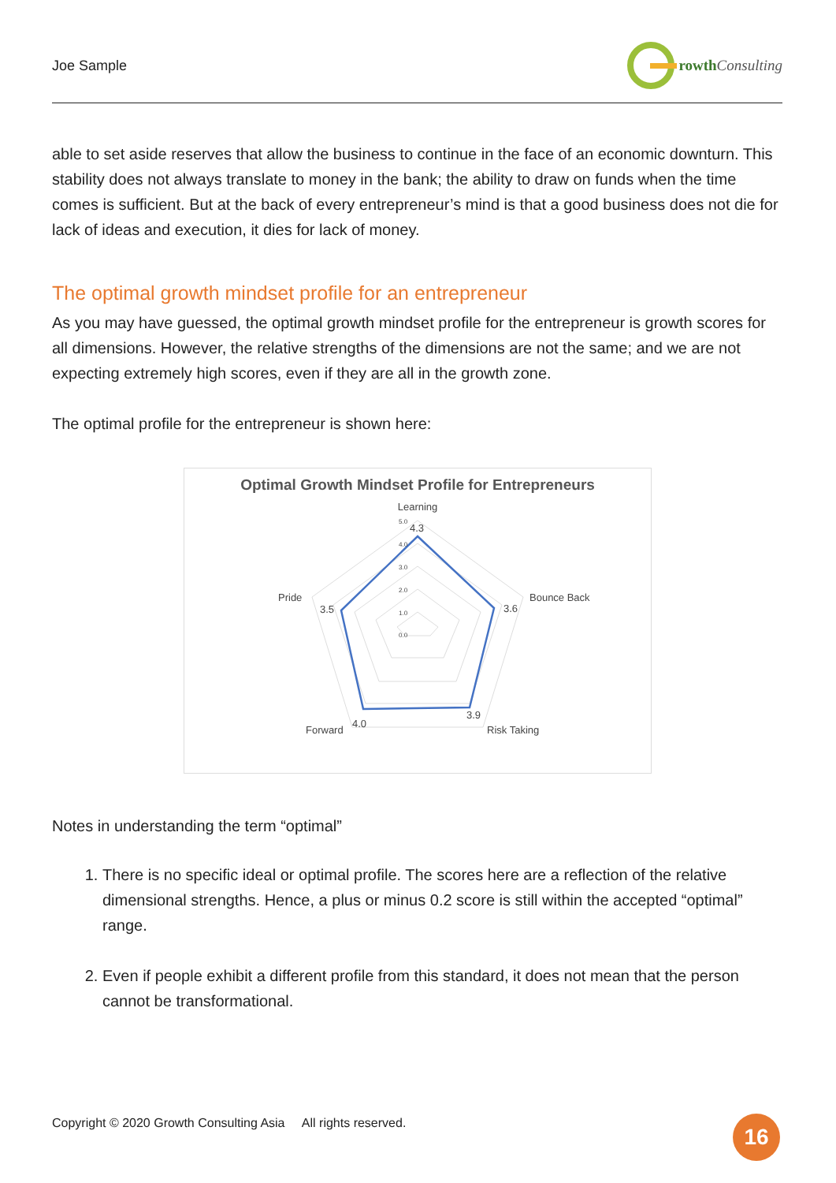Joe Sample rowth Consulting
able to set aside reserves that allow the business to continue in the face of an economic downturn. This stability does not always translate to money in the bank; the ability to draw on funds when the time comes is sufficient. But at the back of every entrepreneur’s mind is that a good business does not die for lack of ideas and execution, it dies for lack of money.
The optimal growth mindset profile for an entrepreneur
As you may have guessed, the optimal growth mindset profile for the entrepreneur is growth scores for all dimensions. However, the relative strengths of the dimensions are not the same; and we are not expecting extremely high scores, even if they are all in the growth zone.
The optimal profile for the entrepreneur is shown here:
Optimal Growth Mindset Profile for Entrepreneurs
Learning
Bounce Back
Risk Taking
Forward
Pride
4.3
3.6
3.9
4.0
3.5
5.0
4.0
3.0
2.0
1.0
0.0
Notes in understanding the term “optimal”
1. There is no specific ideal or optimal profile. The scores here are a reflection of the relative dimensional strengths. Hence, a plus or minus 0.2 score is still within the accepted “optimal” range.
2. Even if people exhibit a different profile from this standard, it does not mean that the person cannot be transformational.
Copyright © 2020 Growth Consulting Asia All rights reserved.
16